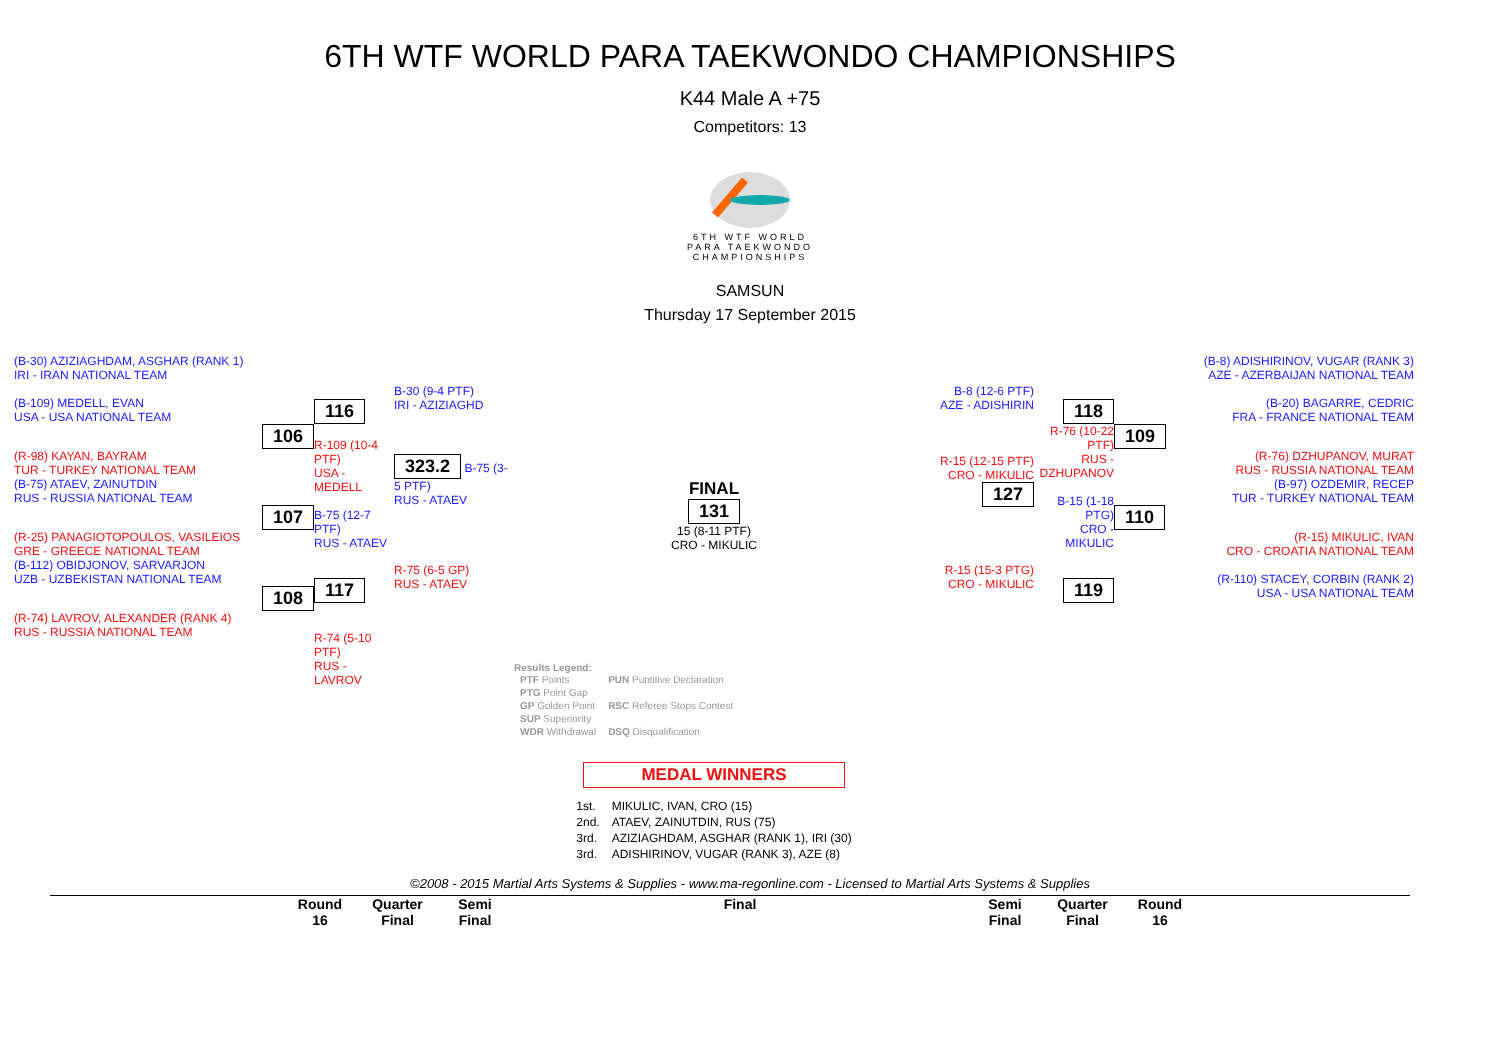6TH WTF WORLD PARA TAEKWONDO CHAMPIONSHIPS
K44 Male A +75
Competitors: 13
6TH WTF WORLD PARA TAEKWONDO CHAMPIONSHIPS
SAMSUN
Thursday 17 September 2015
(B-30) AZIZIAGHDAM, ASGHAR (RANK 1)
IRI - IRAN NATIONAL TEAM
(B-109) MEDELL, EVAN
USA - USA NATIONAL TEAM
106
(R-98) KAYAN, BAYRAM
TUR - TURKEY NATIONAL TEAM
(B-75) ATAEV, ZAINUTDIN
RUS - RUSSIA NATIONAL TEAM
107
(R-25) PANAGIOTOPOULOS, VASILEIOS
GRE - GREECE NATIONAL TEAM
(B-112) OBIDJONOV, SARVARJON
UZB - UZBEKISTAN NATIONAL TEAM
108
(R-74) LAVROV, ALEXANDER (RANK 4)
RUS - RUSSIA NATIONAL TEAM
116
R-109 (10-4 PTF)
USA - MEDELL
B-75 (12-7 PTF)
RUS - ATAEV
117
R-74 (5-10 PTF)
RUS - LAVROV
B-30 (9-4 PTF)
IRI - AZIZIAGHD
323.2 B-75 (3-5 PTF)
RUS - ATAEV
R-75 (6-5 GP)
RUS - ATAEV
FINAL
131
15 (8-11 PTF)
CRO - MIKULIC
Results Legend:
| PTF Points | PUN Puntitive Declaration |
| PTG Point Gap | |
| GP Golden Point | RSC Referee Stops Contest |
| SUP Superiority | |
| WDR Withdrawal | DSQ Disqualification |
MEDAL WINNERS
| 1st. | MIKULIC, IVAN, CRO (15) |
| 2nd. | ATAEV, ZAINUTDIN, RUS (75) |
| 3rd. | AZIZIAGHDAM, ASGHAR (RANK 1), IRI (30) |
| 3rd. | ADISHIRINOV, VUGAR (RANK 3), AZE (8) |
B-8 (12-6 PTF)
AZE - ADISHIRIN
R-15 (12-15 PTF)
CRO - MIKULIC 127
R-15 (15-3 PTG)
CRO - MIKULIC
118
R-76 (10-22 PTF)
RUS - DZHUPANOV
B-15 (1-18 PTG)
CRO - MIKULIC
119
(B-8) ADISHIRINOV, VUGAR (RANK 3)
AZE - AZERBAIJAN NATIONAL TEAM
(B-20) BAGARRE, CEDRIC
FRA - FRANCE NATIONAL TEAM
109
(R-76) DZHUPANOV, MURAT
RUS - RUSSIA NATIONAL TEAM
(B-97) OZDEMIR, RECEP
TUR - TURKEY NATIONAL TEAM
110
(R-15) MIKULIC, IVAN
CRO - CROATIA NATIONAL TEAM
(R-110) STACEY, CORBIN (RANK 2)
USA - USA NATIONAL TEAM
©2008 - 2015 Martial Arts Systems & Supplies - www.ma-regonline.com - Licensed to Martial Arts Systems & Supplies
Round
16
Quarter
Final
Semi
Final
Final Semi
Final
Quarter
Final
Round
16